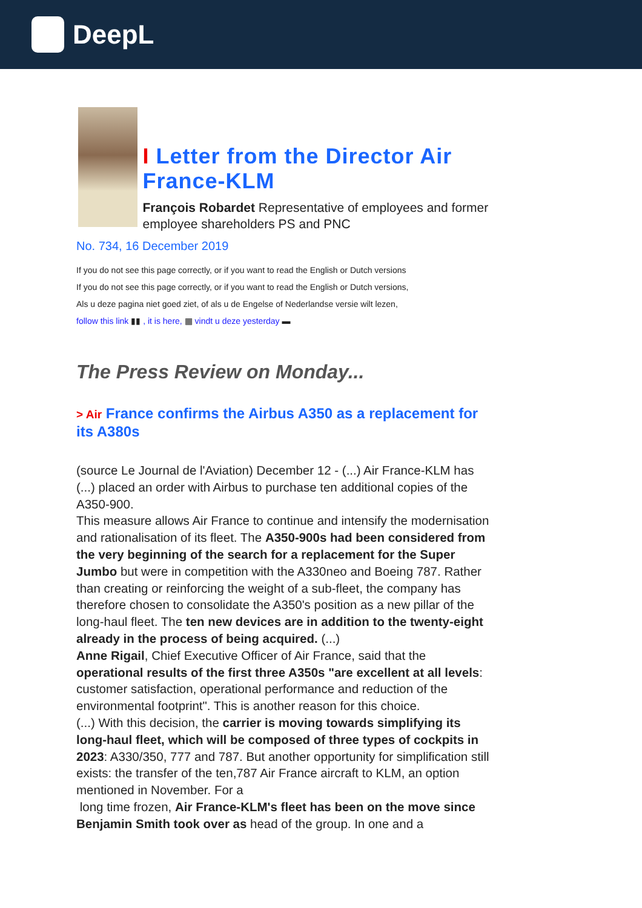DeepL
I Letter from the Director Air France-KLM
François Robardet Representative of employees and former employee shareholders PS and PNC
No. 734, 16 December 2019
If you do not see this page correctly, or if you want to read the English or Dutch versions
If you do not see this page correctly, or if you want to read the English or Dutch versions,
Als u deze pagina niet goed ziet, of als u de Engelse of Nederlandse versie wilt lezen,
follow this link ▮▮ , it is here, ▦ vindt u deze yesterday ▬
The Press Review on Monday...
> Air France confirms the Airbus A350 as a replacement for its A380s
(source Le Journal de l'Aviation) December 12 - (...) Air France-KLM has (...) placed an order with Airbus to purchase ten additional copies of the A350-900.
This measure allows Air France to continue and intensify the modernisation and rationalisation of its fleet. The A350-900s had been considered from the very beginning of the search for a replacement for the Super Jumbo but were in competition with the A330neo and Boeing 787. Rather than creating or reinforcing the weight of a sub-fleet, the company has therefore chosen to consolidate the A350's position as a new pillar of the long-haul fleet. The ten new devices are in addition to the twenty-eight already in the process of being acquired. (...)
Anne Rigail, Chief Executive Officer of Air France, said that the operational results of the first three A350s "are excellent at all levels: customer satisfaction, operational performance and reduction of the environmental footprint". This is another reason for this choice.
(...) With this decision, the carrier is moving towards simplifying its long-haul fleet, which will be composed of three types of cockpits in 2023: A330/350, 777 and 787. But another opportunity for simplification still exists: the transfer of the ten,787 Air France aircraft to KLM, an option mentioned in November. For a
long time frozen, Air France-KLM's fleet has been on the move since Benjamin Smith took over as head of the group. In one and a